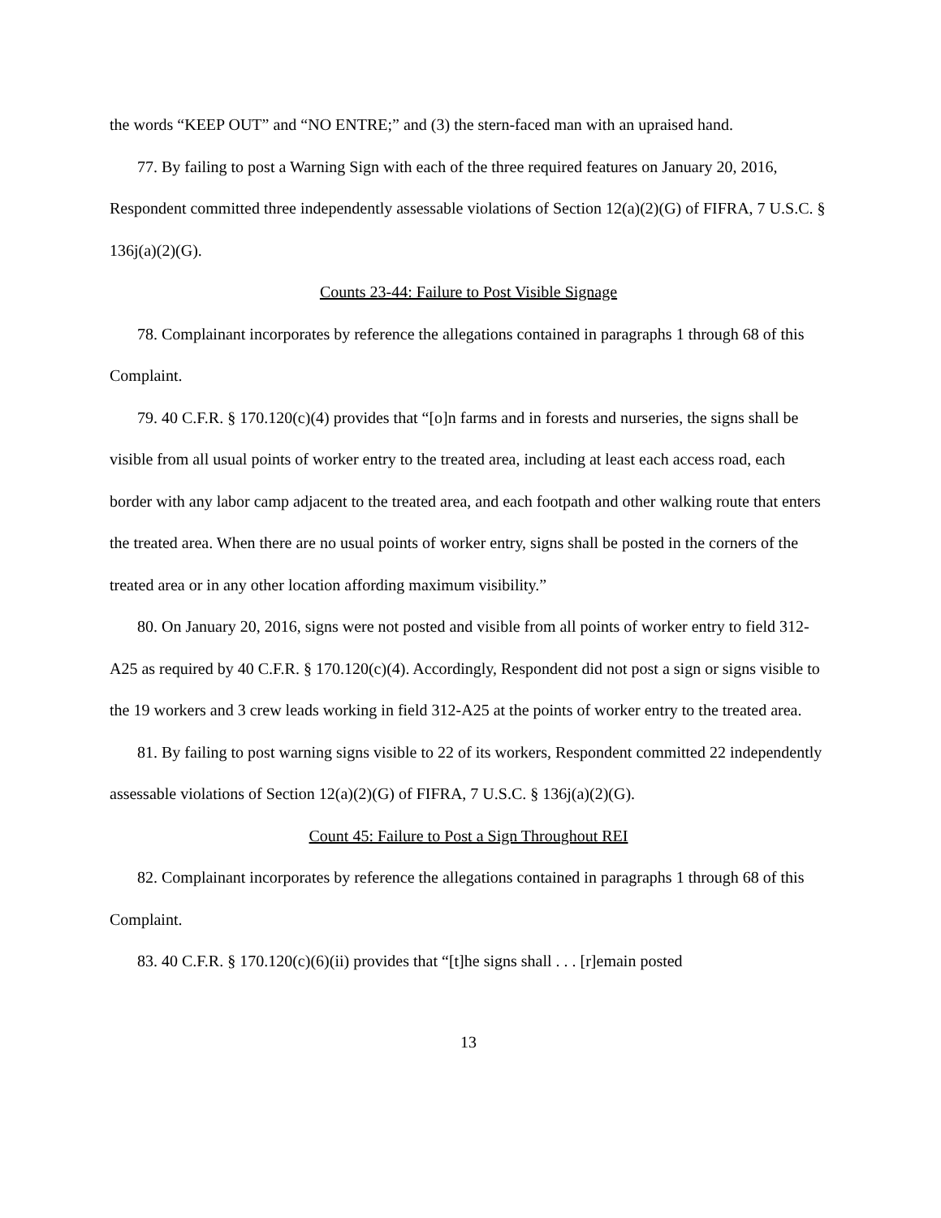the words “KEEP OUT” and “NO ENTRE;” and (3) the stern-faced man with an upraised hand.
77. By failing to post a Warning Sign with each of the three required features on January 20, 2016, Respondent committed three independently assessable violations of Section 12(a)(2)(G) of FIFRA, 7 U.S.C. § 136j(a)(2)(G).
Counts 23-44: Failure to Post Visible Signage
78. Complainant incorporates by reference the allegations contained in paragraphs 1 through 68 of this Complaint.
79. 40 C.F.R. § 170.120(c)(4) provides that “[o]n farms and in forests and nurseries, the signs shall be visible from all usual points of worker entry to the treated area, including at least each access road, each border with any labor camp adjacent to the treated area, and each footpath and other walking route that enters the treated area. When there are no usual points of worker entry, signs shall be posted in the corners of the treated area or in any other location affording maximum visibility.”
80. On January 20, 2016, signs were not posted and visible from all points of worker entry to field 312-A25 as required by 40 C.F.R. § 170.120(c)(4). Accordingly, Respondent did not post a sign or signs visible to the 19 workers and 3 crew leads working in field 312-A25 at the points of worker entry to the treated area.
81. By failing to post warning signs visible to 22 of its workers, Respondent committed 22 independently assessable violations of Section 12(a)(2)(G) of FIFRA, 7 U.S.C. § 136j(a)(2)(G).
Count 45: Failure to Post a Sign Throughout REI
82. Complainant incorporates by reference the allegations contained in paragraphs 1 through 68 of this Complaint.
83. 40 C.F.R. § 170.120(c)(6)(ii) provides that “[t]he signs shall . . . [r]emain posted
13